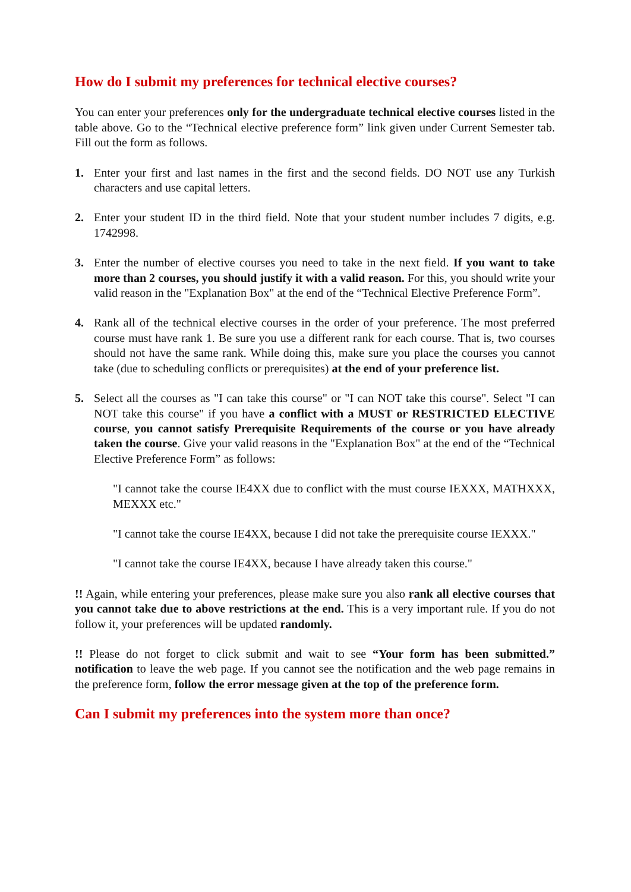How do I submit my preferences for technical elective courses?
You can enter your preferences only for the undergraduate technical elective courses listed in the table above. Go to the “Technical elective preference form” link given under Current Semester tab. Fill out the form as follows.
1. Enter your first and last names in the first and the second fields. DO NOT use any Turkish characters and use capital letters.
2. Enter your student ID in the third field. Note that your student number includes 7 digits, e.g. 1742998.
3. Enter the number of elective courses you need to take in the next field. If you want to take more than 2 courses, you should justify it with a valid reason. For this, you should write your valid reason in the "Explanation Box" at the end of the “Technical Elective Preference Form”.
4. Rank all of the technical elective courses in the order of your preference. The most preferred course must have rank 1. Be sure you use a different rank for each course. That is, two courses should not have the same rank. While doing this, make sure you place the courses you cannot take (due to scheduling conflicts or prerequisites) at the end of your preference list.
5. Select all the courses as "I can take this course" or "I can NOT take this course". Select "I can NOT take this course" if you have a conflict with a MUST or RESTRICTED ELECTIVE course, you cannot satisfy Prerequisite Requirements of the course or you have already taken the course. Give your valid reasons in the "Explanation Box" at the end of the “Technical Elective Preference Form” as follows:
"I cannot take the course IE4XX due to conflict with the must course IEXXX, MATHXXX, MEXXX etc."
"I cannot take the course IE4XX, because I did not take the prerequisite course IEXXX."
"I cannot take the course IE4XX, because I have already taken this course."
!! Again, while entering your preferences, please make sure you also rank all elective courses that you cannot take due to above restrictions at the end. This is a very important rule. If you do not follow it, your preferences will be updated randomly.
!! Please do not forget to click submit and wait to see “Your form has been submitted.” notification to leave the web page. If you cannot see the notification and the web page remains in the preference form, follow the error message given at the top of the preference form.
Can I submit my preferences into the system more than once?